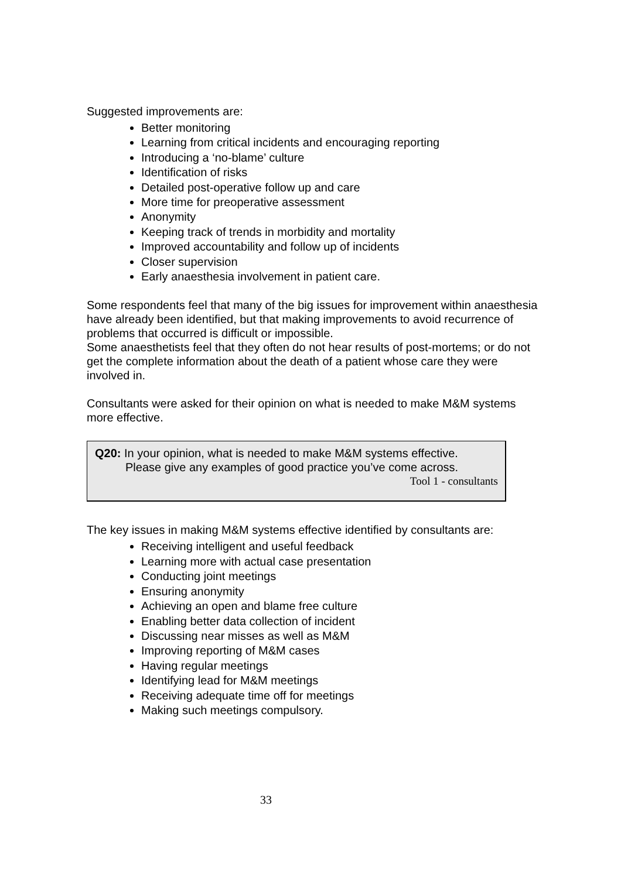Suggested improvements are:
Better monitoring
Learning from critical incidents and encouraging reporting
Introducing a ‘no-blame’ culture
Identification of risks
Detailed post-operative follow up and care
More time for preoperative assessment
Anonymity
Keeping track of trends in morbidity and mortality
Improved accountability and follow up of incidents
Closer supervision
Early anaesthesia involvement in patient care.
Some respondents feel that many of the big issues for improvement within anaesthesia have already been identified, but that making improvements to avoid recurrence of problems that occurred is difficult or impossible.
Some anaesthetists feel that they often do not hear results of post-mortems; or do not get the complete information about the death of a patient whose care they were involved in.
Consultants were asked for their opinion on what is needed to make M&M systems more effective.
Q20: In your opinion, what is needed to make M&M systems effective.
Please give any examples of good practice you’ve come across.
Tool 1 - consultants
The key issues in making M&M systems effective identified by consultants are:
Receiving intelligent and useful feedback
Learning more with actual case presentation
Conducting joint meetings
Ensuring anonymity
Achieving an open and blame free culture
Enabling better data collection of incident
Discussing near misses as well as M&M
Improving reporting of M&M cases
Having regular meetings
Identifying lead for M&M meetings
Receiving adequate time off for meetings
Making such meetings compulsory.
33